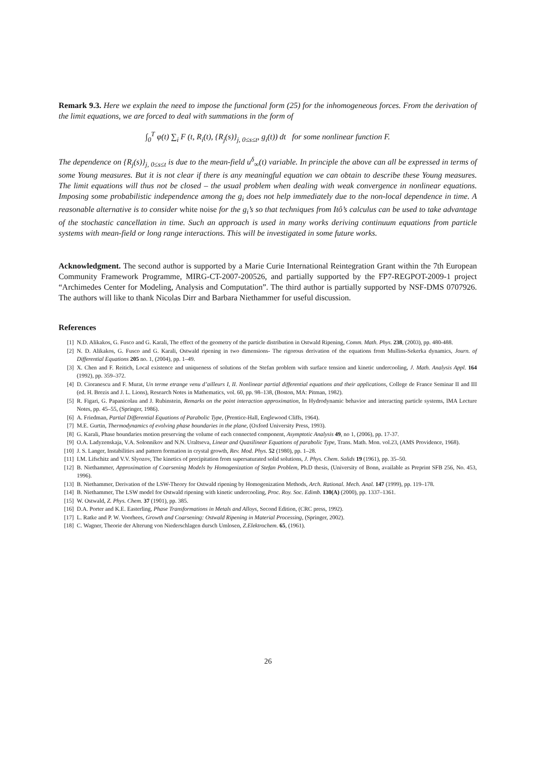Remark 9.3. Here we explain the need to impose the functional form (25) for the inhomogeneous forces. From the derivation of the limit equations, we are forced to deal with summations in the form of
∫<sub>0</sub><sup>T</sup> φ(t) ∑<sub>i</sub> F (t, R<sub>i</sub>(t), {R<sub>j</sub>(s)}<sub>j, 0≤s≤t</sub>, g<sub>i</sub>(t)) dt for some nonlinear function F.
The dependence on {R<sub>j</sub>(s)}<sub>j, 0≤s≤t</sub> is due to the mean-field u<sup>δ</sup><sub>∞</sub>(t) variable. In principle the above can all be expressed in terms of some Young measures. But it is not clear if there is any meaningful equation we can obtain to describe these Young measures. The limit equations will thus not be closed – the usual problem when dealing with weak convergence in nonlinear equations. Imposing some probabilistic independence among the g<sub>i</sub> does not help immediately due to the non-local dependence in time. A reasonable alternative is to consider white noise for the g<sub>i</sub>’s so that techniques from Itô’s calculus can be used to take advantage of the stochastic cancellation in time. Such an approach is used in many works deriving continuum equations from particle systems with mean-field or long range interactions. This will be investigated in some future works.
Acknowledgment. The second author is supported by a Marie Curie International Reintegration Grant within the 7th European Community Framework Programme, MIRG-CT-2007-200526, and partially supported by the FP7-REGPOT-2009-1 project “Archimedes Center for Modeling, Analysis and Computation”. The third author is partially supported by NSF-DMS 0707926. The authors will like to thank Nicolas Dirr and Barbara Niethammer for useful discussion.
References
[1] N.D. Alikakos, G. Fusco and G. Karali, The effect of the geometry of the particle distribution in Ostwald Ripening, Comm. Math. Phys. 238, (2003), pp. 480-488.
[2] N. D. Alikakos, G. Fusco and G. Karali, Ostwald ripening in two dimensions- The rigorous derivation of the equations from Mullins-Sekerka dynamics, Journ. of Differential Equations 205 no. 1, (2004), pp. 1–49.
[3] X. Chen and F. Reitich, Local existence and uniqueness of solutions of the Stefan problem with surface tension and kinetic undercooling, J. Math. Analysis Appl. 164 (1992), pp. 359–372.
[4] D. Cioranescu and F. Murat, Un terme etrange venu d’ailleurs I, II. Nonlinear partial differential equations and their applications, College de France Seminar II and III (ed. H. Brezis and J. L. Lions), Research Notes in Mathematics, vol. 60, pp. 98–138, (Boston, MA: Pitman, 1982).
[5] R. Figari, G. Papanicolau and J. Rubinstein, Remarks on the point interaction approximation, In Hydrodynamic behavior and interacting particle systems, IMA Lecture Notes, pp. 45–55, (Springer, 1986).
[6] A. Friedman, Partial Differential Equations of Parabolic Type, (Prentice-Hall, Englewood Cliffs, 1964).
[7] M.E. Gurtin, Thermodynamics of evolving phase boundaries in the plane, (Oxford University Press, 1993).
[8] G. Karali, Phase boundaries motion preserving the volume of each connected component, Asymptotic Analysis 49, no 1, (2006), pp. 17-37.
[9] O.A. Ladyzenskaja, V.A. Solonnikov and N.N. Uraltseva, Linear and Quasilinear Equations of parabolic Type, Trans. Math. Mon. vol.23, (AMS Providence, 1968).
[10] J. S. Langer, Instabilities and pattern formation in crystal growth, Rev. Mod. Phys. 52 (1980), pp. 1–28.
[11] I.M. Lifschitz and V.V. Slyozov, The kinetics of precipitation from supersaturated solid solutions, J. Phys. Chem. Solids 19 (1961), pp. 35–50.
[12] B. Niethammer, Approximation of Coarsening Models by Homogenization of Stefan Problem, Ph.D thesis, (University of Bonn, available as Preprint SFB 256, No. 453, 1996).
[13] B. Niethammer, Derivation of the LSW-Theory for Ostwald ripening by Homogenization Methods, Arch. Rational. Mech. Anal. 147 (1999), pp. 119–178.
[14] B. Niethammer, The LSW model for Ostwald ripening with kinetic undercooling, Proc. Roy. Soc. Edimb. 130(A) (2000), pp. 1337–1361.
[15] W. Ostwald, Z. Phys. Chem. 37 (1901), pp. 385.
[16] D.A. Porter and K.E. Easterling, Phase Transformations in Metals and Alloys, Second Edition, (CRC press, 1992).
[17] L. Ratke and P. W. Voorhees, Growth and Coarsening: Ostwald Ripening in Material Processing, (Springer, 2002).
[18] C. Wagner, Theorie der Alterung von Niederschlagen dursch Umlosen, Z.Elektrochem. 65, (1961).
26